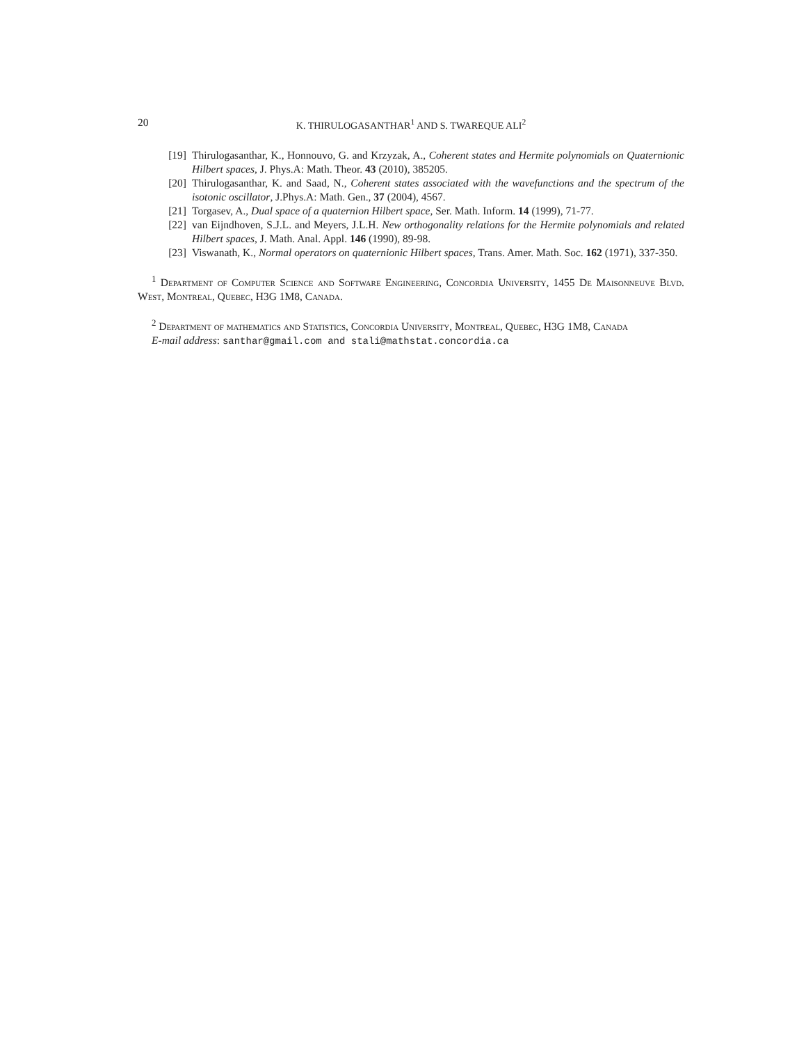20 K. THIRULOGASANTHAR<sup>1</sup> AND S. TWAREQUE ALI<sup>2</sup>
[19] Thirulogasanthar, K., Honnouvo, G. and Krzyzak, A., Coherent states and Hermite polynomials on Quaternionic Hilbert spaces, J. Phys.A: Math. Theor. 43 (2010), 385205.
[20] Thirulogasanthar, K. and Saad, N., Coherent states associated with the wavefunctions and the spectrum of the isotonic oscillator, J.Phys.A: Math. Gen., 37 (2004), 4567.
[21] Torgasev, A., Dual space of a quaternion Hilbert space, Ser. Math. Inform. 14 (1999), 71-77.
[22] van Eijndhoven, S.J.L. and Meyers, J.L.H. New orthogonality relations for the Hermite polynomials and related Hilbert spaces, J. Math. Anal. Appl. 146 (1990), 89-98.
[23] Viswanath, K., Normal operators on quaternionic Hilbert spaces, Trans. Amer. Math. Soc. 162 (1971), 337-350.
<sup>1</sup> Department of Computer Science and Software Engineering, Concordia University, 1455 De Maisonneuve Blvd. West, Montreal, Quebec, H3G 1M8, Canada.
<sup>2</sup> Department of mathematics and Statistics, Concordia University, Montreal, Quebec, H3G 1M8, Canada
E-mail address: santhar@gmail.com and stali@mathstat.concordia.ca